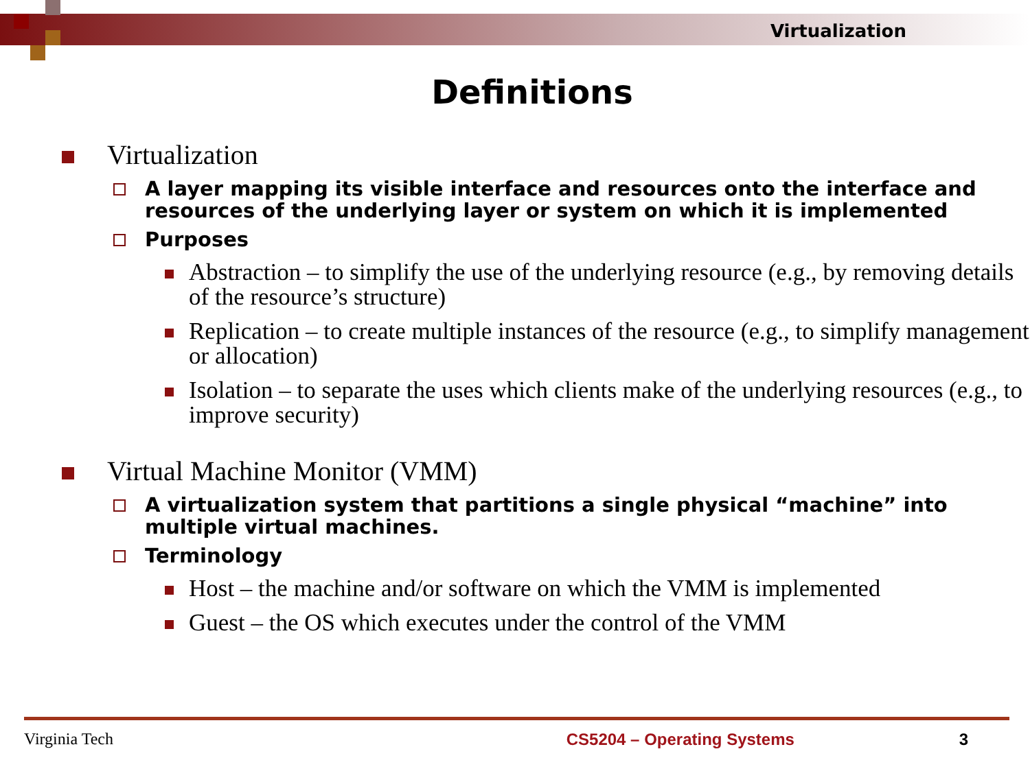Virtualization
Definitions
Virtualization
A layer mapping its visible interface and resources onto the interface and resources of the underlying layer or system on which it is implemented
Purposes
Abstraction – to simplify the use of the underlying resource (e.g., by removing details of the resource’s structure)
Replication – to create multiple instances of the resource (e.g., to simplify management or allocation)
Isolation – to separate the uses which clients make of the underlying resources (e.g., to improve security)
Virtual Machine Monitor (VMM)
A virtualization system that partitions a single physical “machine” into multiple virtual machines.
Terminology
Host – the machine and/or software on which the VMM is implemented
Guest – the OS which executes under the control of the VMM
Virginia Tech CS5204 – Operating Systems 3